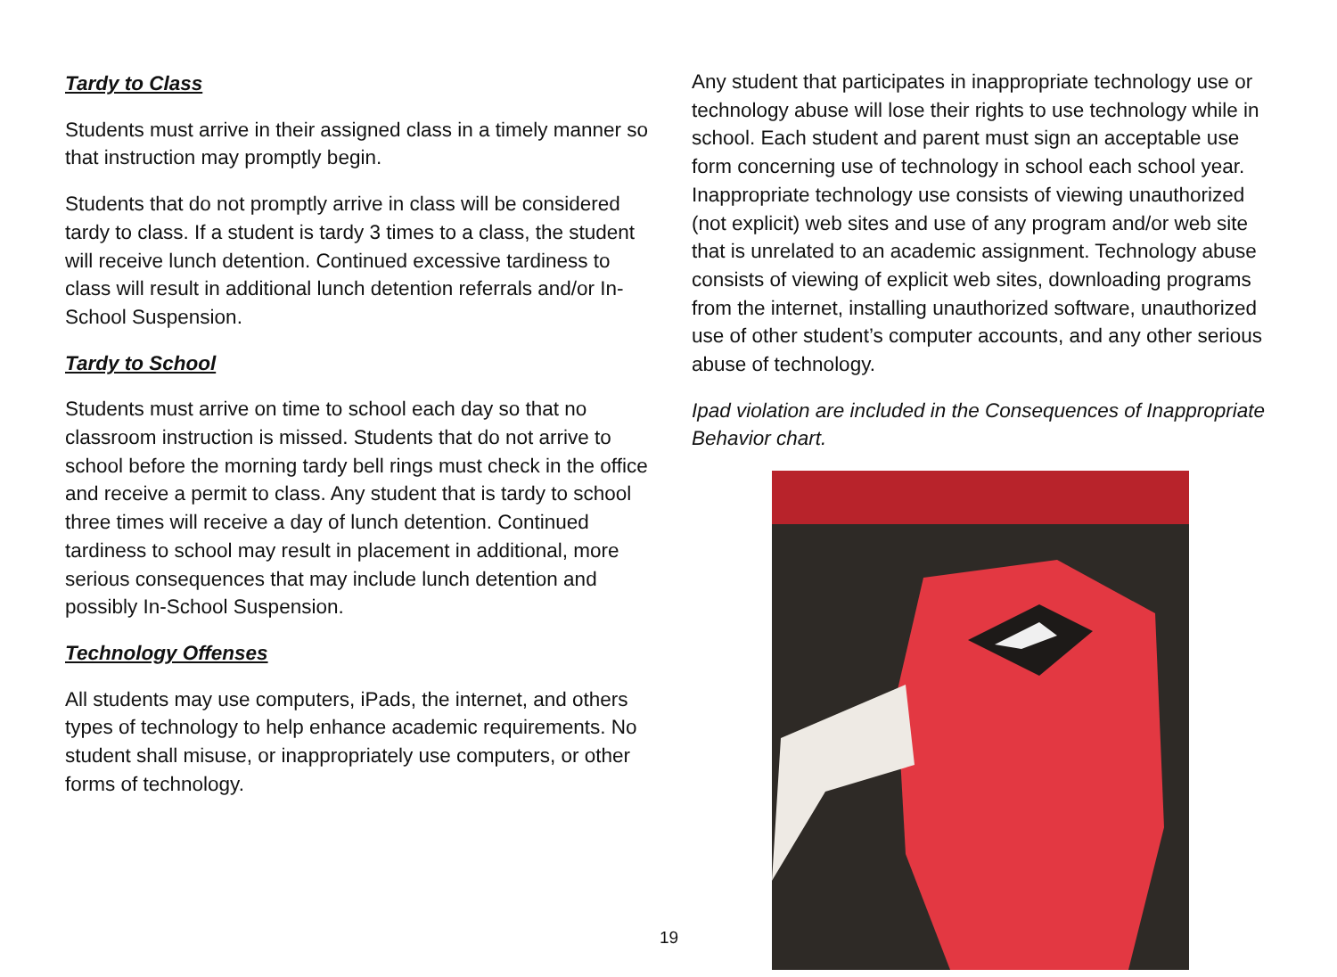Tardy to Class
Students must arrive in their assigned class in a timely manner so that instruction may promptly begin.
Students that do not promptly arrive in class will be considered tardy to class. If a student is tardy 3 times to a class, the student will receive lunch detention. Continued excessive tardiness to class will result in additional lunch detention referrals and/or In-School Suspension.
Tardy to School
Students must arrive on time to school each day so that no classroom instruction is missed. Students that do not arrive to school before the morning tardy bell rings must check in the office and receive a permit to class. Any student that is tardy to school three times will receive a day of lunch detention. Continued tardiness to school may result in placement in additional, more serious consequences that may include lunch detention and possibly In-School Suspension.
Technology Offenses
All students may use computers, iPads, the internet, and others types of technology to help enhance academic requirements. No student shall misuse, or inappropriately use computers, or other forms of technology.
Any student that participates in inappropriate technology use or technology abuse will lose their rights to use technology while in school. Each student and parent must sign an acceptable use form concerning use of technology in school each school year. Inappropriate technology use consists of viewing unauthorized (not explicit) web sites and use of any program and/or web site that is unrelated to an academic assignment. Technology abuse consists of viewing of explicit web sites, downloading programs from the internet, installing unauthorized software, unauthorized use of other student’s computer accounts, and any other serious abuse of technology.
Ipad violation are included in the Consequences of Inappropriate Behavior chart.
19